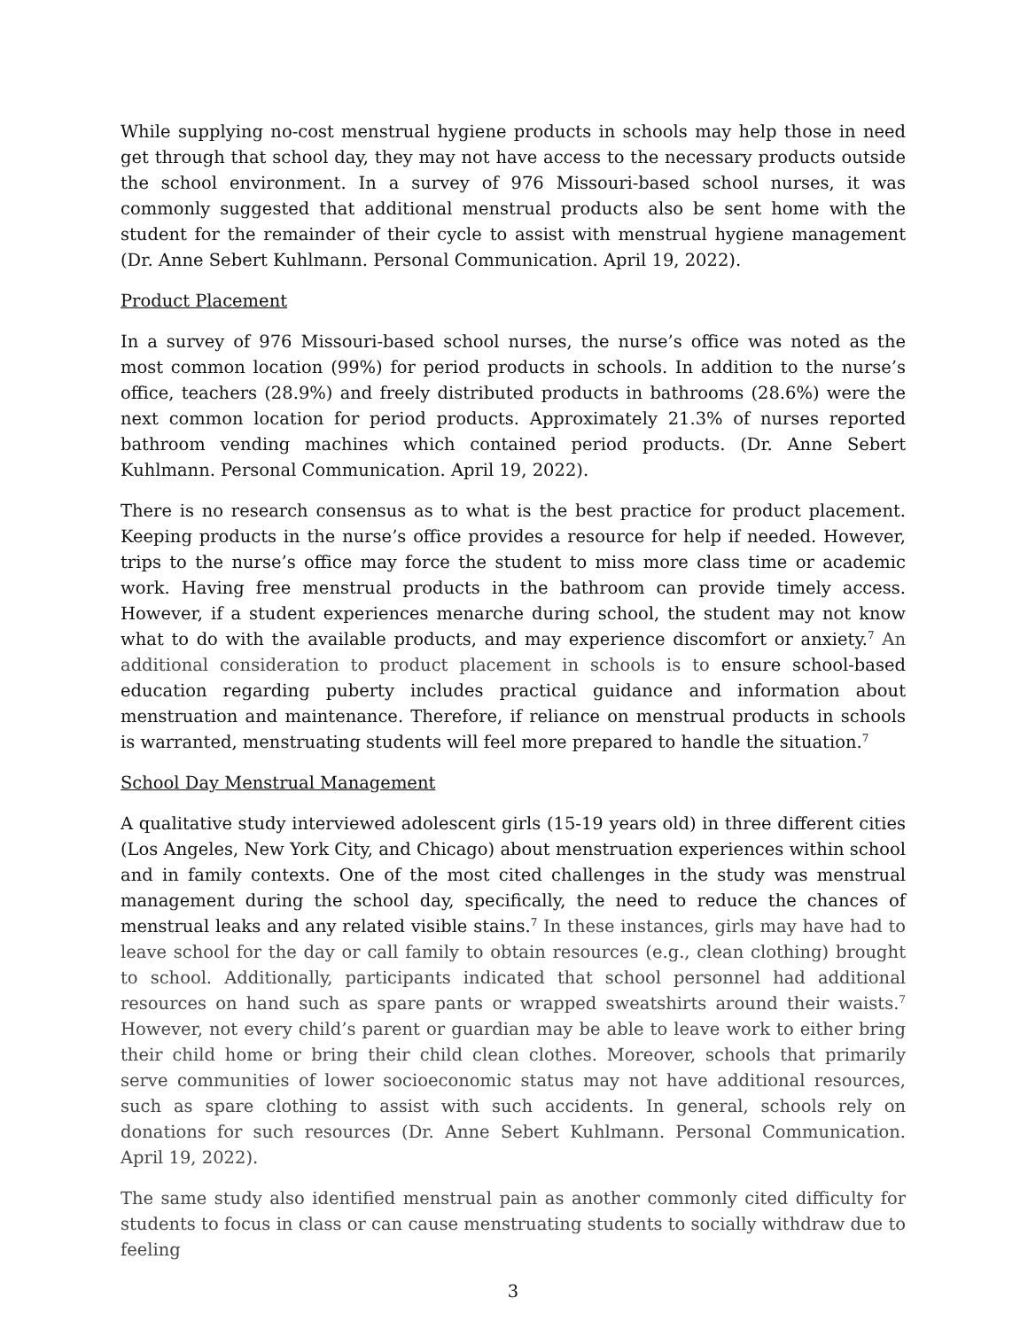While supplying no-cost menstrual hygiene products in schools may help those in need get through that school day, they may not have access to the necessary products outside the school environment. In a survey of 976 Missouri-based school nurses, it was commonly suggested that additional menstrual products also be sent home with the student for the remainder of their cycle to assist with menstrual hygiene management (Dr. Anne Sebert Kuhlmann. Personal Communication. April 19, 2022).
Product Placement
In a survey of 976 Missouri-based school nurses, the nurse’s office was noted as the most common location (99%) for period products in schools. In addition to the nurse’s office, teachers (28.9%) and freely distributed products in bathrooms (28.6%) were the next common location for period products. Approximately 21.3% of nurses reported bathroom vending machines which contained period products. (Dr. Anne Sebert Kuhlmann. Personal Communication. April 19, 2022).
There is no research consensus as to what is the best practice for product placement. Keeping products in the nurse’s office provides a resource for help if needed. However, trips to the nurse’s office may force the student to miss more class time or academic work. Having free menstrual products in the bathroom can provide timely access. However, if a student experiences menarche during school, the student may not know what to do with the available products, and may experience discomfort or anxiety.<sup>7</sup> An additional consideration to product placement in schools is to ensure school-based education regarding puberty includes practical guidance and information about menstruation and maintenance. Therefore, if reliance on menstrual products in schools is warranted, menstruating students will feel more prepared to handle the situation.<sup>7</sup>
School Day Menstrual Management
A qualitative study interviewed adolescent girls (15-19 years old) in three different cities (Los Angeles, New York City, and Chicago) about menstruation experiences within school and in family contexts. One of the most cited challenges in the study was menstrual management during the school day, specifically, the need to reduce the chances of menstrual leaks and any related visible stains.<sup>7</sup> In these instances, girls may have had to leave school for the day or call family to obtain resources (e.g., clean clothing) brought to school. Additionally, participants indicated that school personnel had additional resources on hand such as spare pants or wrapped sweatshirts around their waists.<sup>7</sup> However, not every child’s parent or guardian may be able to leave work to either bring their child home or bring their child clean clothes. Moreover, schools that primarily serve communities of lower socioeconomic status may not have additional resources, such as spare clothing to assist with such accidents. In general, schools rely on donations for such resources (Dr. Anne Sebert Kuhlmann. Personal Communication. April 19, 2022).
The same study also identified menstrual pain as another commonly cited difficulty for students to focus in class or can cause menstruating students to socially withdraw due to feeling
3